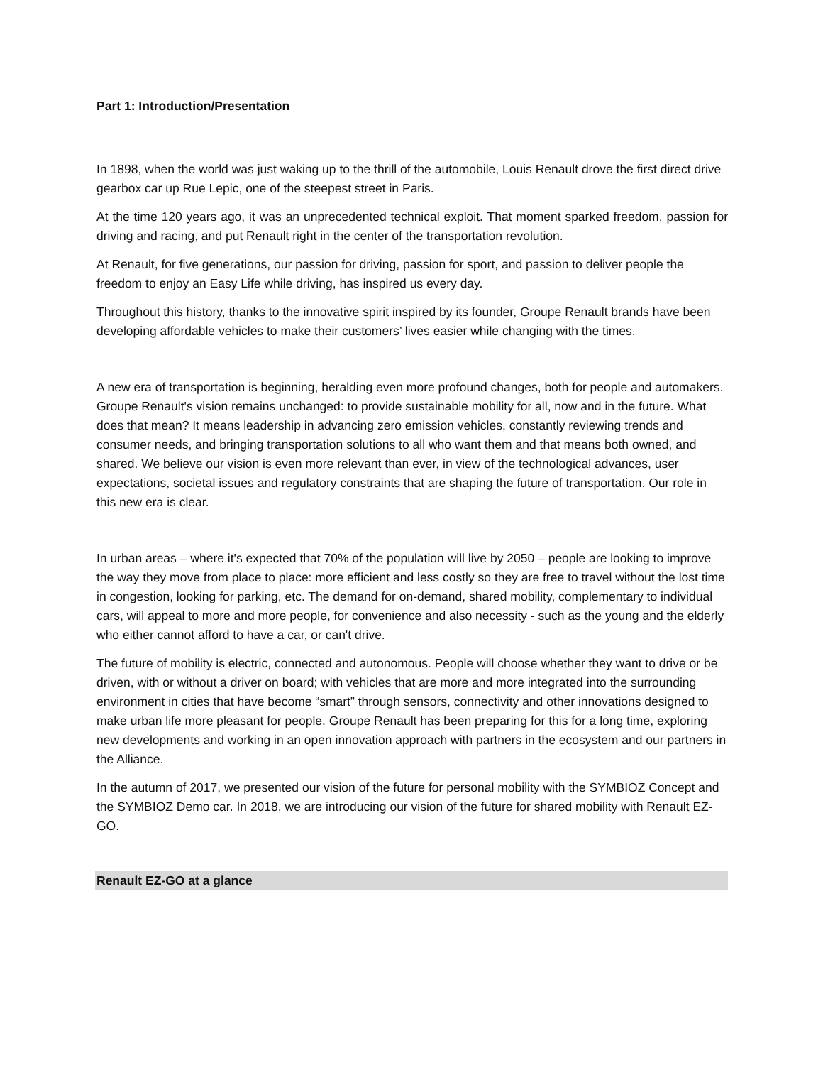Part 1: Introduction/Presentation
In 1898, when the world was just waking up to the thrill of the automobile, Louis Renault drove the first direct drive gearbox car up Rue Lepic, one of the steepest street in Paris.
At the time 120 years ago, it was an unprecedented technical exploit. That moment sparked freedom, passion for driving and racing, and put Renault right in the center of the transportation revolution.
At Renault, for five generations, our passion for driving, passion for sport, and passion to deliver people the freedom to enjoy an Easy Life while driving, has inspired us every day.
Throughout this history, thanks to the innovative spirit inspired by its founder, Groupe Renault brands have been developing affordable vehicles to make their customers’ lives easier while changing with the times.
A new era of transportation is beginning, heralding even more profound changes, both for people and automakers. Groupe Renault's vision remains unchanged: to provide sustainable mobility for all, now and in the future. What does that mean? It means leadership in advancing zero emission vehicles, constantly reviewing trends and consumer needs, and bringing transportation solutions to all who want them and that means both owned, and shared. We believe our vision is even more relevant than ever, in view of the technological advances, user expectations, societal issues and regulatory constraints that are shaping the future of transportation. Our role in this new era is clear.
In urban areas – where it's expected that 70% of the population will live by 2050 – people are looking to improve the way they move from place to place: more efficient and less costly so they are free to travel without the lost time in congestion, looking for parking, etc. The demand for on-demand, shared mobility, complementary to individual cars, will appeal to more and more people, for convenience and also necessity - such as the young and the elderly who either cannot afford to have a car, or can't drive.
The future of mobility is electric, connected and autonomous. People will choose whether they want to drive or be driven, with or without a driver on board; with vehicles that are more and more integrated into the surrounding environment in cities that have become “smart” through sensors, connectivity and other innovations designed to make urban life more pleasant for people. Groupe Renault has been preparing for this for a long time, exploring new developments and working in an open innovation approach with partners in the ecosystem and our partners in the Alliance.
In the autumn of 2017, we presented our vision of the future for personal mobility with the SYMBIOZ Concept and the SYMBIOZ Demo car. In 2018, we are introducing our vision of the future for shared mobility with Renault EZ-GO.
Renault EZ-GO at a glance